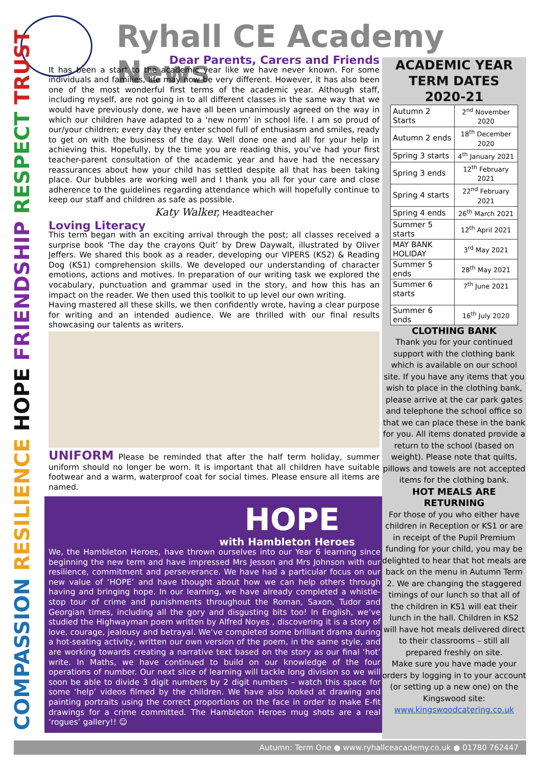COMPASSION RESILIENCE HOPE FRIENDSHIP RESPECT TRUST
Ryhall CE Academy News
Dear Parents, Carers and Friends
It has been a start to the academic year like we have never known. For some individuals and families, life may now be very different. However, it has also been one of the most wonderful first terms of the academic year. Although staff, including myself, are not going in to all different classes in the same way that we would have previously done, we have all been unanimously agreed on the way in which our children have adapted to a ‘new norm’ in school life. I am so proud of our/your children; every day they enter school full of enthusiasm and smiles, ready to get on with the business of the day. Well done one and all for your help in achieving this. Hopefully, by the time you are reading this, you’ve had your first teacher-parent consultation of the academic year and have had the necessary reassurances about how your child has settled despite all that has been taking place. Our bubbles are working well and I thank you all for your care and close adherence to the guidelines regarding attendance which will hopefully continue to keep our staff and children as safe as possible.
Katy Walker, Headteacher
Loving Literacy
This term began with an exciting arrival through the post; all classes received a surprise book ‘The day the crayons Quit’ by Drew Daywalt, illustrated by Oliver Jeffers. We shared this book as a reader, developing our VIPERS (KS2) & Reading Dog (KS1) comprehension skills. We developed our understanding of character emotions, actions and motives. In preparation of our writing task we explored the vocabulary, punctuation and grammar used in the story, and how this has an impact on the reader. We then used this toolkit to up level our own writing.
Having mastered all these skills, we then confidently wrote, having a clear purpose for writing and an intended audience. We are thrilled with our final results showcasing our talents as writers.
UNIFORM Please be reminded that after the half term holiday, summer uniform should no longer be worn. It is important that all children have suitable footwear and a warm, waterproof coat for social times. Please ensure all items are named.
HOPE
with Hambleton Heroes
We, the Hambleton Heroes, have thrown ourselves into our Year 6 learning since beginning the new term and have impressed Mrs Jesson and Mrs Johnson with our resilience, commitment and perseverance. We have had a particular focus on our new value of ‘HOPE’ and have thought about how we can help others through having and bringing hope. In our learning, we have already completed a whistle-stop tour of crime and punishments throughout the Roman, Saxon, Tudor and Georgian times, including all the gory and disgusting bits too! In English, we’ve studied the Highwayman poem written by Alfred Noyes , discovering it is a story of love, courage, jealousy and betrayal. We’ve completed some brilliant drama during a hot-seating activity, written our own version of the poem, in the same style, and are working towards creating a narrative text based on the story as our final ‘hot’ write. In Maths, we have continued to build on our knowledge of the four operations of number. Our next slice of learning will tackle long division so we will soon be able to divide 3 digit numbers by 2 digit numbers – watch this space for some ‘help’ videos filmed by the children. We have also looked at drawing and painting portraits using the correct proportions on the face in order to make E-fit drawings for a crime committed. The Hambleton Heroes mug shots are a real ‘rogues’ gallery!! ☺
ACADEMIC YEAR
TERM DATES
2020-21
| Autumn 2 Starts | 2<sup>nd</sup> November 2020 |
| Autumn 2 ends | 18<sup>th</sup> December 2020 |
| Spring 3 starts | 4<sup>th</sup> January 2021 |
| Spring 3 ends | 12<sup>th</sup> February 2021 |
| Spring 4 starts | 22<sup>nd</sup> February 2021 |
| Spring 4 ends | 26<sup>th</sup> March 2021 |
| Summer 5 starts | 12<sup>th</sup> April 2021 |
| MAY BANK HOLIDAY | 3<sup>rd</sup> May 2021 |
| Summer 5 ends | 28<sup>th</sup> May 2021 |
| Summer 6 starts | 7<sup>th</sup> June 2021 |
| Summer 6 ends | 16<sup>th</sup> July 2020 |
CLOTHING BANK
Thank you for your continued support with the clothing bank which is available on our school site. If you have any items that you wish to place in the clothing bank, please arrive at the car park gates and telephone the school office so that we can place these in the bank for you. All items donated provide a return to the school (based on weight). Please note that quilts, pillows and towels are not accepted items for the clothing bank.
HOT MEALS ARE RETURNING
For those of you who either have children in Reception or KS1 or are in receipt of the Pupil Premium funding for your child, you may be delighted to hear that hot meals are back on the menu in Autumn Term 2. We are changing the staggered timings of our lunch so that all of the children in KS1 will eat their lunch in the hall. Children in KS2 will have hot meals delivered direct to their classrooms – still all prepared freshly on site.
Make sure you have made your orders by logging in to your account (or setting up a new one) on the Kingswood site:
www.kingswoodcatering.co.uk
Autumn: Term One ● www.ryhallceacademy.co.uk ● 01780 762447